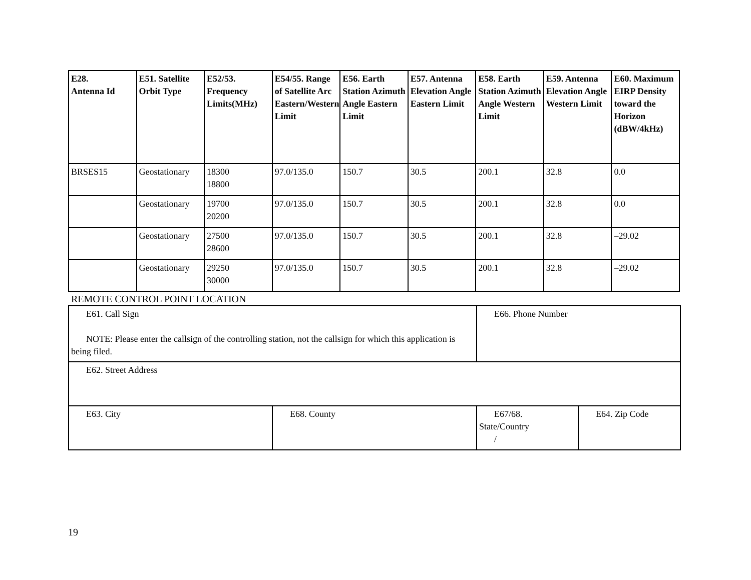| E28. Antenna Id | E51. Satellite Orbit Type | E52/53. Frequency Limits(MHz) | E54/55. Range of Satellite Arc Eastern/Western Limit | E56. Earth Station Azimuth Angle Eastern Limit | E57. Antenna Elevation Angle Eastern Limit | E58. Earth Station Azimuth Angle Western Limit | E59. Antenna Elevation Angle Western Limit | E60. Maximum EIRP Density toward the Horizon (dBW/4kHz) |
| --- | --- | --- | --- | --- | --- | --- | --- | --- |
| BRSES15 | Geostationary | 18300 18800 | 97.0/135.0 | 150.7 | 30.5 | 200.1 | 32.8 | 0.0 |
| | Geostationary | 19700 20200 | 97.0/135.0 | 150.7 | 30.5 | 200.1 | 32.8 | 0.0 |
| | Geostationary | 27500 28600 | 97.0/135.0 | 150.7 | 30.5 | 200.1 | 32.8 | –29.02 |
| | Geostationary | 29250 30000 | 97.0/135.0 | 150.7 | 30.5 | 200.1 | 32.8 | –29.02 |
REMOTE CONTROL POINT LOCATION
| E61. Call Sign NOTE: Please enter the callsign of the controlling station, not the callsign for which this application is being filed. | | E66. Phone Number | |
| E62. Street Address | | | |
| E63. City | E68. County | E67/68. State/Country / | E64. Zip Code |
19